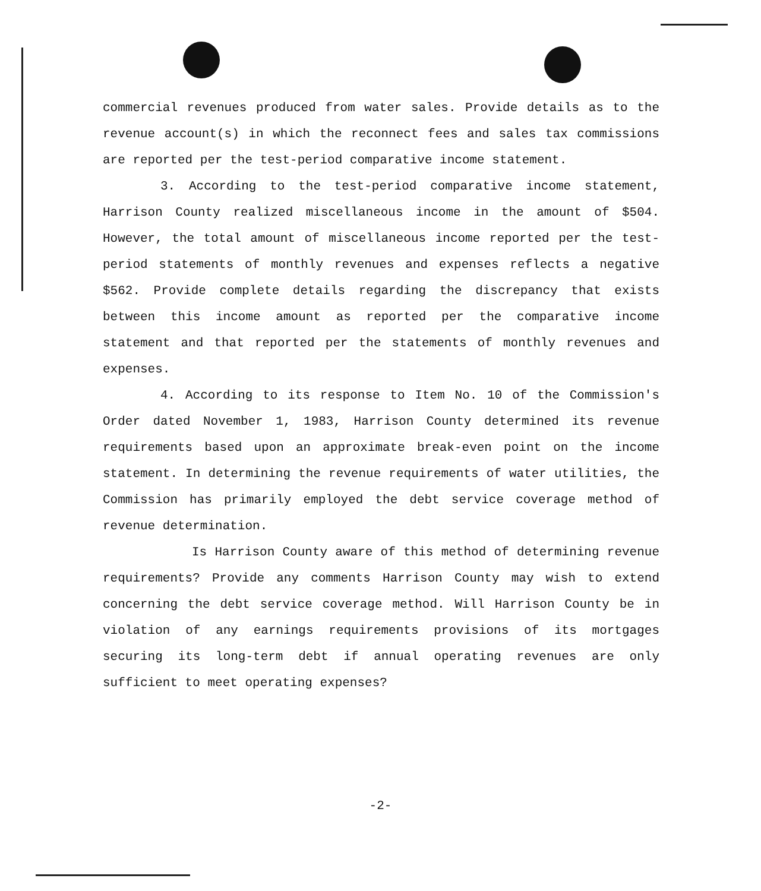commercial revenues produced from water sales. Provide details as to the revenue account(s) in which the reconnect fees and sales tax commissions are reported per the test-period comparative income statement.
3. According to the test-period comparative income statement, Harrison County realized miscellaneous income in the amount of $504. However, the total amount of miscellaneous income reported per the test-period statements of monthly revenues and expenses reflects a negative $562. Provide complete details regarding the discrepancy that exists between this income amount as reported per the comparative income statement and that reported per the statements of monthly revenues and expenses.
4. According to its response to Item No. 10 of the Commission's Order dated November 1, 1983, Harrison County determined its revenue requirements based upon an approximate break-even point on the income statement. In determining the revenue requirements of water utilities, the Commission has primarily employed the debt service coverage method of revenue determination.
Is Harrison County aware of this method of determining revenue requirements? Provide any comments Harrison County may wish to extend concerning the debt service coverage method. Will Harrison County be in violation of any earnings requirements provisions of its mortgages securing its long-term debt if annual operating revenues are only sufficient to meet operating expenses?
-2-